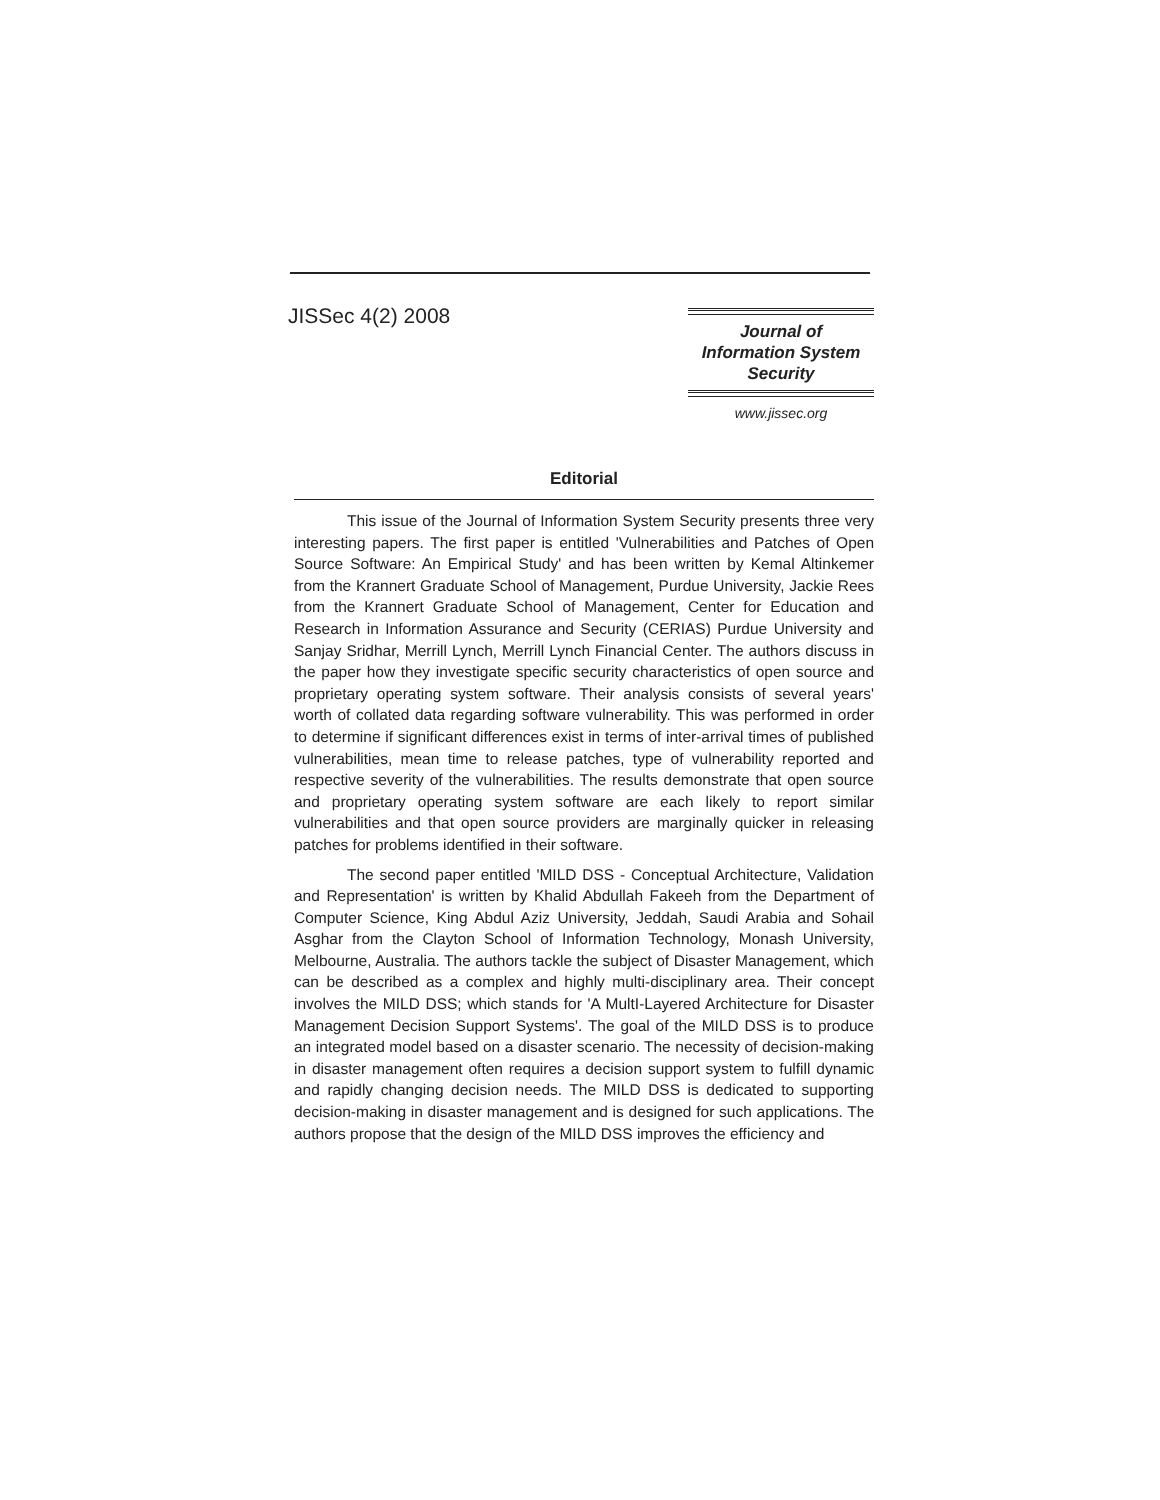JISSec 4(2) 2008
Journal of
Information System
Security
www.jissec.org
Editorial
This issue of the Journal of Information System Security presents three very interesting papers. The first paper is entitled 'Vulnerabilities and Patches of Open Source Software: An Empirical Study' and has been written by Kemal Altinkemer from the Krannert Graduate School of Management, Purdue University, Jackie Rees from the Krannert Graduate School of Management, Center for Education and Research in Information Assurance and Security (CERIAS) Purdue University and Sanjay Sridhar, Merrill Lynch, Merrill Lynch Financial Center. The authors discuss in the paper how they investigate specific security characteristics of open source and proprietary operating system software. Their analysis consists of several years' worth of collated data regarding software vulnerability. This was performed in order to determine if significant differences exist in terms of inter-arrival times of published vulnerabilities, mean time to release patches, type of vulnerability reported and respective severity of the vulnerabilities. The results demonstrate that open source and proprietary operating system software are each likely to report similar vulnerabilities and that open source providers are marginally quicker in releasing patches for problems identified in their software.
The second paper entitled 'MILD DSS - Conceptual Architecture, Validation and Representation' is written by Khalid Abdullah Fakeeh from the Department of Computer Science, King Abdul Aziz University, Jeddah, Saudi Arabia and Sohail Asghar from the Clayton School of Information Technology, Monash University, Melbourne, Australia. The authors tackle the subject of Disaster Management, which can be described as a complex and highly multi-disciplinary area. Their concept involves the MILD DSS; which stands for 'A MultI-Layered Architecture for Disaster Management Decision Support Systems'. The goal of the MILD DSS is to produce an integrated model based on a disaster scenario. The necessity of decision-making in disaster management often requires a decision support system to fulfill dynamic and rapidly changing decision needs. The MILD DSS is dedicated to supporting decision-making in disaster management and is designed for such applications. The authors propose that the design of the MILD DSS improves the efficiency and